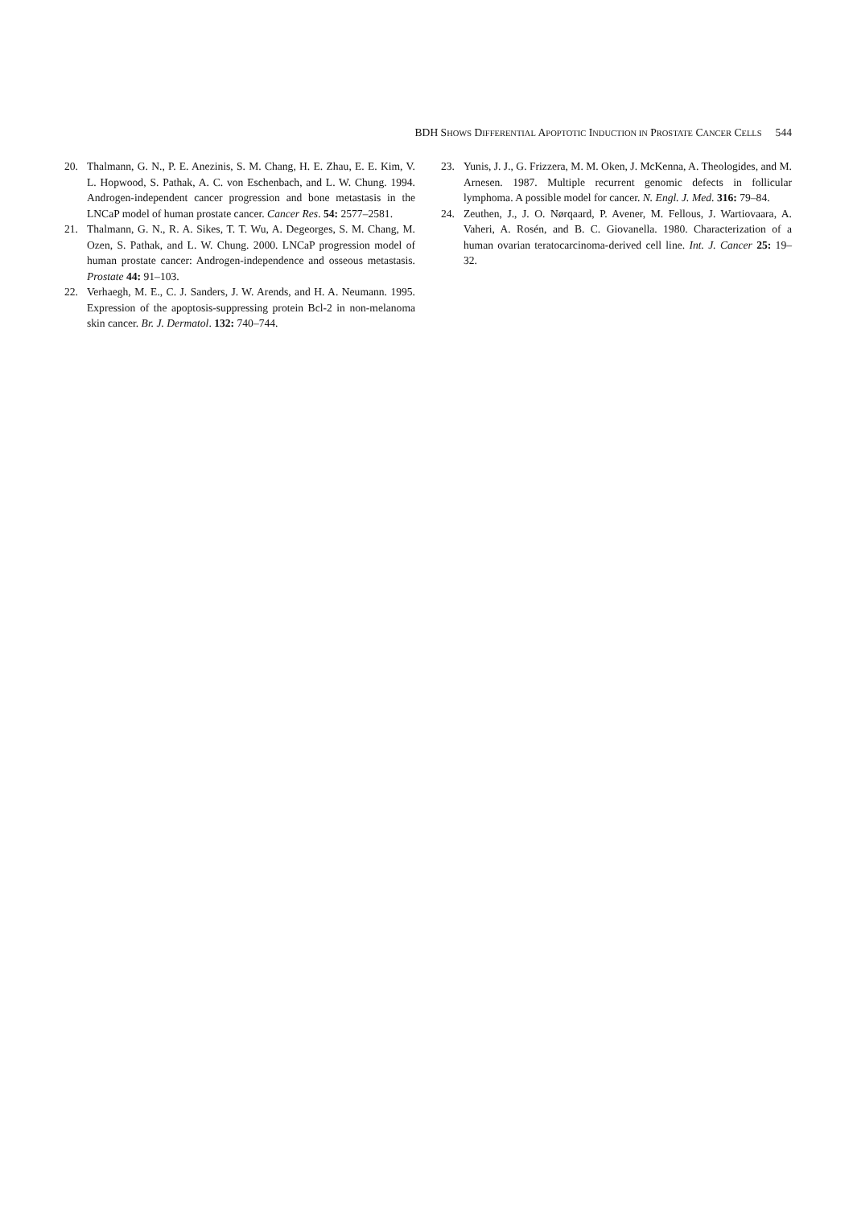BDH SHOWS DIFFERENTIAL APOPTOTIC INDUCTION IN PROSTATE CANCER CELLS 544
20. Thalmann, G. N., P. E. Anezinis, S. M. Chang, H. E. Zhau, E. E. Kim, V. L. Hopwood, S. Pathak, A. C. von Eschenbach, and L. W. Chung. 1994. Androgen-independent cancer progression and bone metastasis in the LNCaP model of human prostate cancer. Cancer Res. 54: 2577–2581.
21. Thalmann, G. N., R. A. Sikes, T. T. Wu, A. Degeorges, S. M. Chang, M. Ozen, S. Pathak, and L. W. Chung. 2000. LNCaP progression model of human prostate cancer: Androgen-independence and osseous metastasis. Prostate 44: 91–103.
22. Verhaegh, M. E., C. J. Sanders, J. W. Arends, and H. A. Neumann. 1995. Expression of the apoptosis-suppressing protein Bcl-2 in non-melanoma skin cancer. Br. J. Dermatol. 132: 740–744.
23. Yunis, J. J., G. Frizzera, M. M. Oken, J. McKenna, A. Theologides, and M. Arnesen. 1987. Multiple recurrent genomic defects in follicular lymphoma. A possible model for cancer. N. Engl. J. Med. 316: 79–84.
24. Zeuthen, J., J. O. Nørqaard, P. Avener, M. Fellous, J. Wartiovaara, A. Vaheri, A. Rosén, and B. C. Giovanella. 1980. Characterization of a human ovarian teratocarcinoma-derived cell line. Int. J. Cancer 25: 19–32.